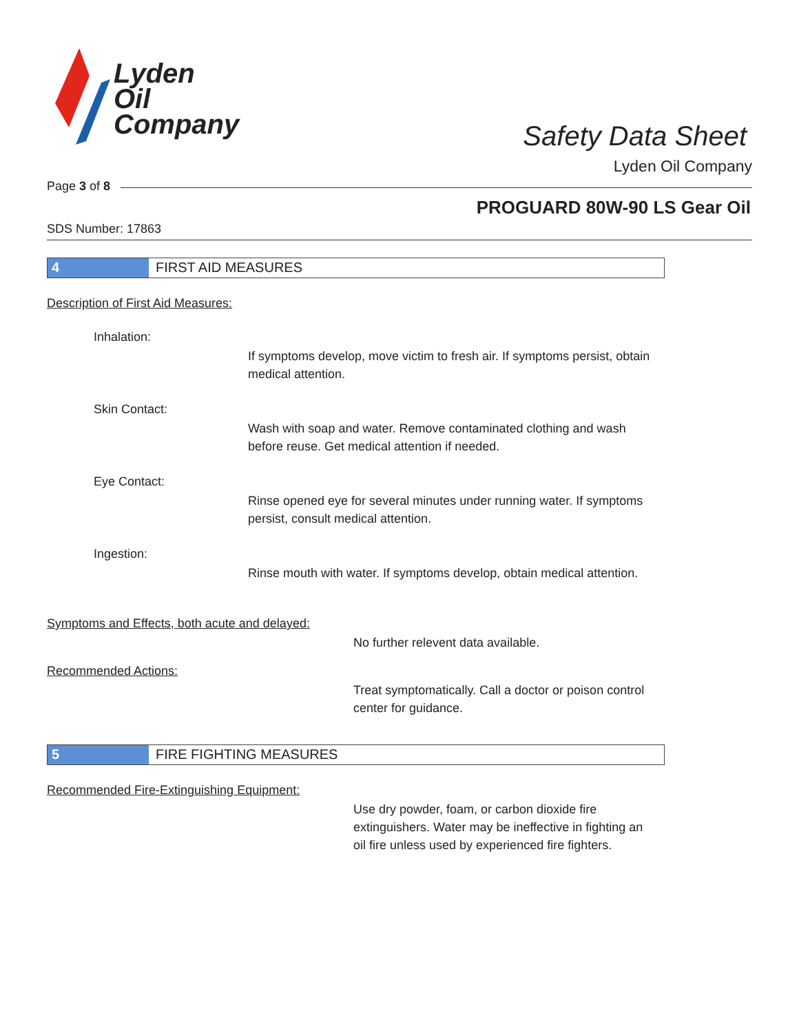Lyden
Oil
Company
Safety Data Sheet
Lyden Oil Company
Page 3 of 8
PROGUARD 80W-90 LS Gear Oil
SDS Number: 17863
4 FIRST AID MEASURES
Description of First Aid Measures:
Inhalation:
If symptoms develop, move victim to fresh air. If symptoms persist, obtain medical attention.
Skin Contact:
Wash with soap and water. Remove contaminated clothing and wash before reuse. Get medical attention if needed.
Eye Contact:
Rinse opened eye for several minutes under running water. If symptoms persist, consult medical attention.
Ingestion:
Rinse mouth with water. If symptoms develop, obtain medical attention.
Symptoms and Effects, both acute and delayed:
No further relevent data available.
Recommended Actions:
Treat symptomatically. Call a doctor or poison control center for guidance.
5 FIRE FIGHTING MEASURES
Recommended Fire-Extinguishing Equipment:
Use dry powder, foam, or carbon dioxide fire extinguishers. Water may be ineffective in fighting an oil fire unless used by experienced fire fighters.